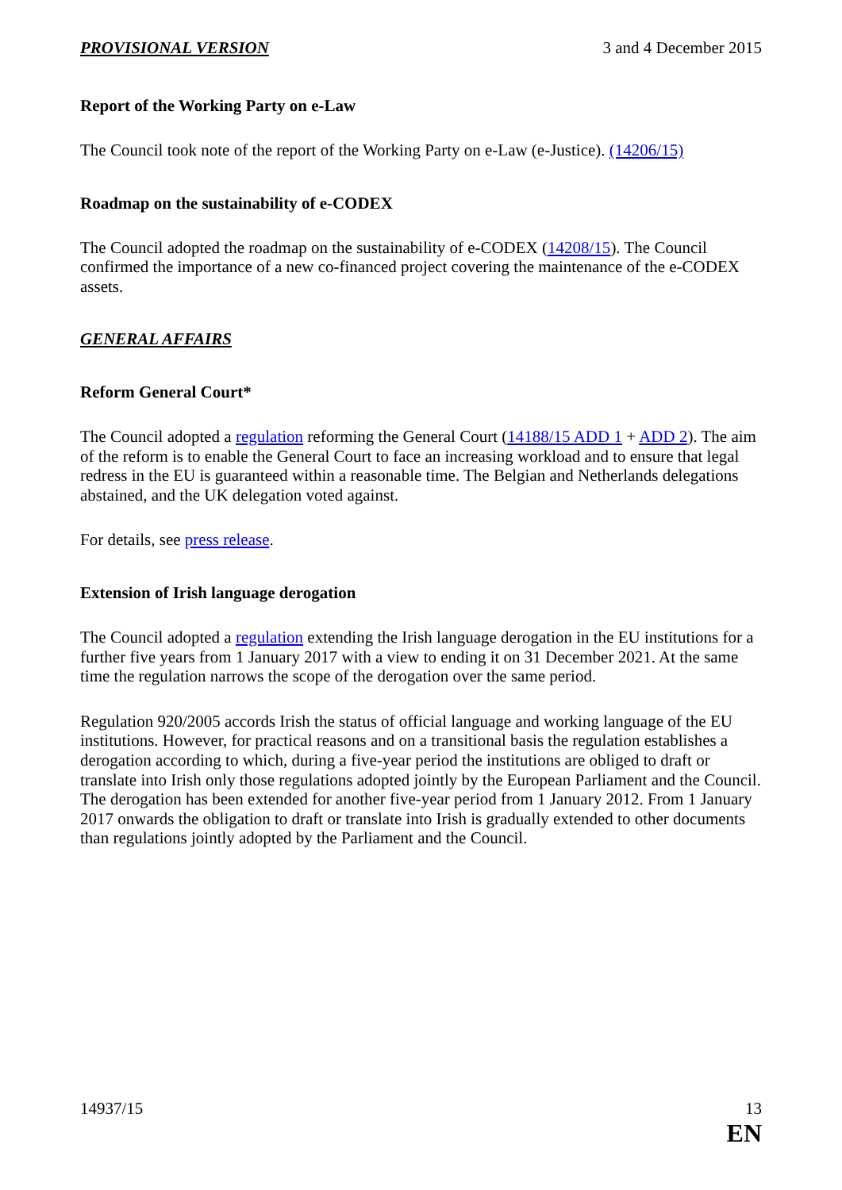PROVISIONAL VERSION 3 and 4 December 2015
Report of the Working Party on e-Law
The Council took note of the report of the Working Party on e-Law (e-Justice). (14206/15)
Roadmap on the sustainability of e-CODEX
The Council adopted the roadmap on the sustainability of e-CODEX (14208/15). The Council confirmed the importance of a new co-financed project covering the maintenance of the e-CODEX assets.
GENERAL AFFAIRS
Reform General Court*
The Council adopted a regulation reforming the General Court (14188/15 ADD 1 + ADD 2). The aim of the reform is to enable the General Court to face an increasing workload and to ensure that legal redress in the EU is guaranteed within a reasonable time. The Belgian and Netherlands delegations abstained, and the UK delegation voted against.
For details, see press release.
Extension of Irish language derogation
The Council adopted a regulation extending the Irish language derogation in the EU institutions for a further five years from 1 January 2017 with a view to ending it on 31 December 2021. At the same time the regulation narrows the scope of the derogation over the same period.
Regulation 920/2005 accords Irish the status of official language and working language of the EU institutions. However, for practical reasons and on a transitional basis the regulation establishes a derogation according to which, during a five-year period the institutions are obliged to draft or translate into Irish only those regulations adopted jointly by the European Parliament and the Council. The derogation has been extended for another five-year period from 1 January 2012. From 1 January 2017 onwards the obligation to draft or translate into Irish is gradually extended to other documents than regulations jointly adopted by the Parliament and the Council.
14937/15 13
EN